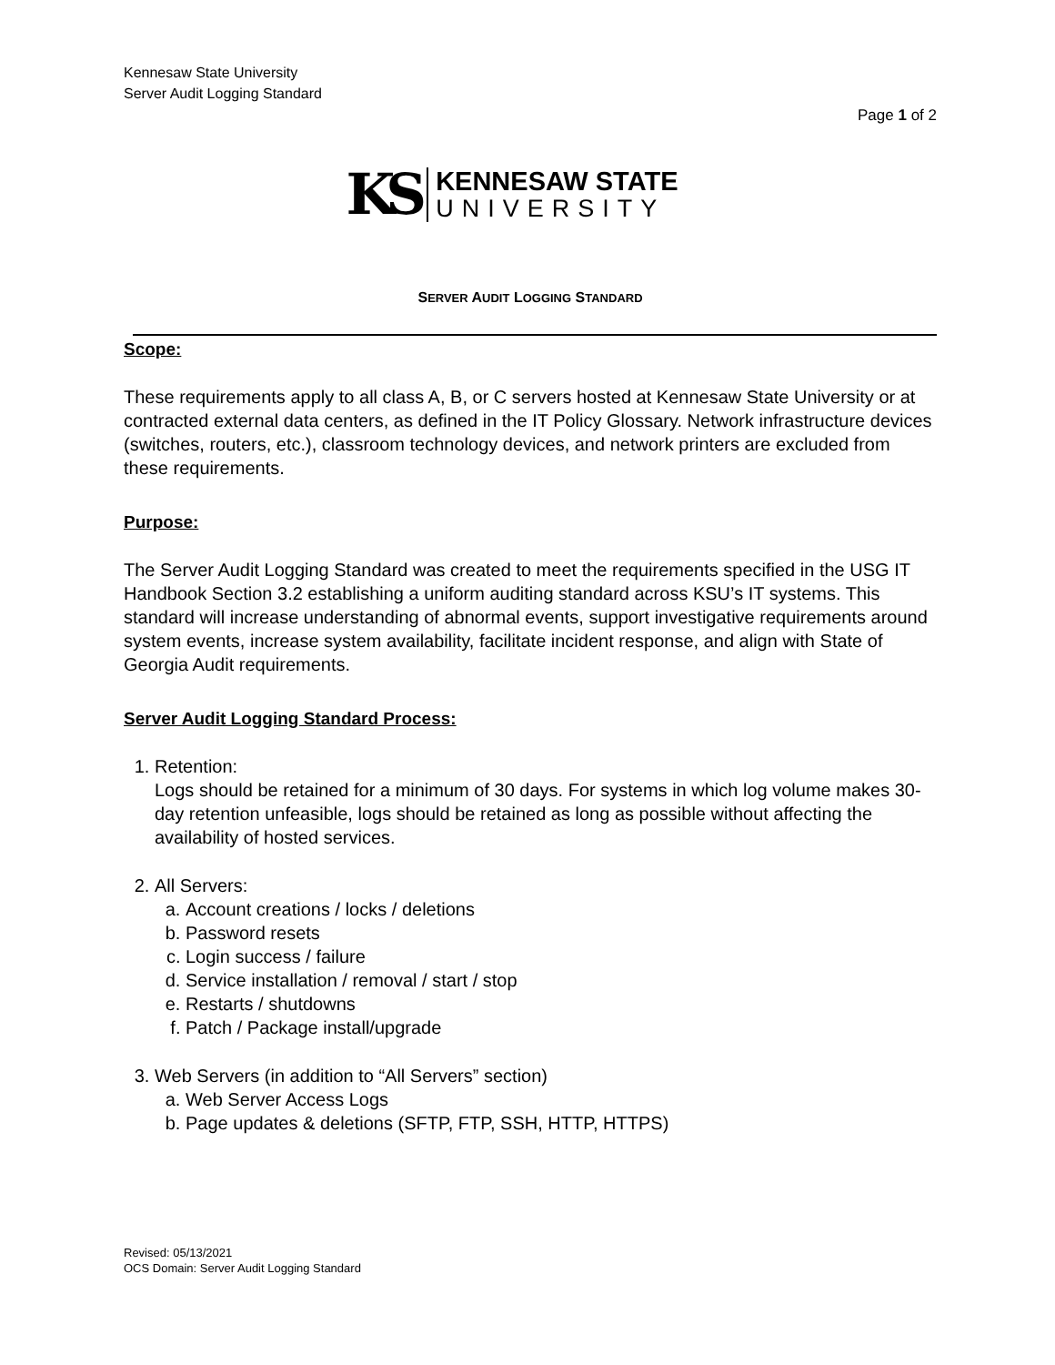Kennesaw State University
Server Audit Logging Standard
Page 1 of 2
KS
KENNESAW STATE
UNIVERSITY
SERVER AUDIT LOGGING STANDARD
Scope:
These requirements apply to all class A, B, or C servers hosted at Kennesaw State University or at contracted external data centers, as defined in the IT Policy Glossary. Network infrastructure devices (switches, routers, etc.), classroom technology devices, and network printers are excluded from these requirements.
Purpose:
The Server Audit Logging Standard was created to meet the requirements specified in the USG IT Handbook Section 3.2 establishing a uniform auditing standard across KSU’s IT systems. This standard will increase understanding of abnormal events, support investigative requirements around system events, increase system availability, facilitate incident response, and align with State of Georgia Audit requirements.
Server Audit Logging Standard Process:
1. Retention:
Logs should be retained for a minimum of 30 days. For systems in which log volume makes 30-day retention unfeasible, logs should be retained as long as possible without affecting the availability of hosted services.
2. All Servers:
a. Account creations / locks / deletions
b. Password resets
c. Login success / failure
d. Service installation / removal / start / stop
e. Restarts / shutdowns
f. Patch / Package install/upgrade
3. Web Servers (in addition to “All Servers” section)
a. Web Server Access Logs
b. Page updates & deletions (SFTP, FTP, SSH, HTTP, HTTPS)
Revised: 05/13/2021
OCS Domain: Server Audit Logging Standard